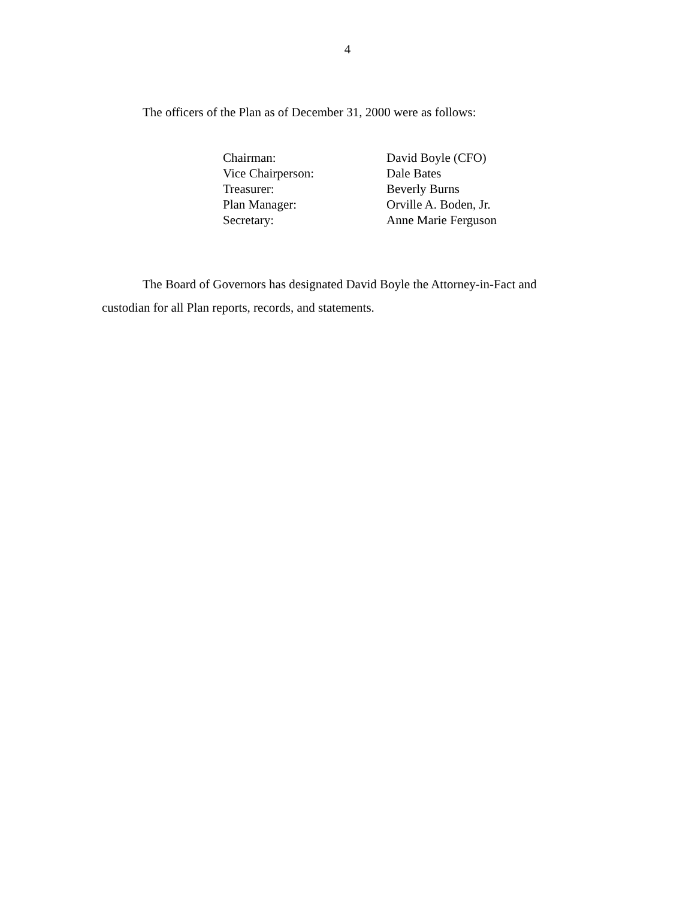4
The officers of the Plan as of December 31, 2000 were as follows:
| Chairman: | David Boyle (CFO) |
| Vice Chairperson: | Dale Bates |
| Treasurer: | Beverly Burns |
| Plan Manager: | Orville A. Boden, Jr. |
| Secretary: | Anne Marie Ferguson |
The Board of Governors has designated David Boyle the Attorney-in-Fact and custodian for all Plan reports, records, and statements.